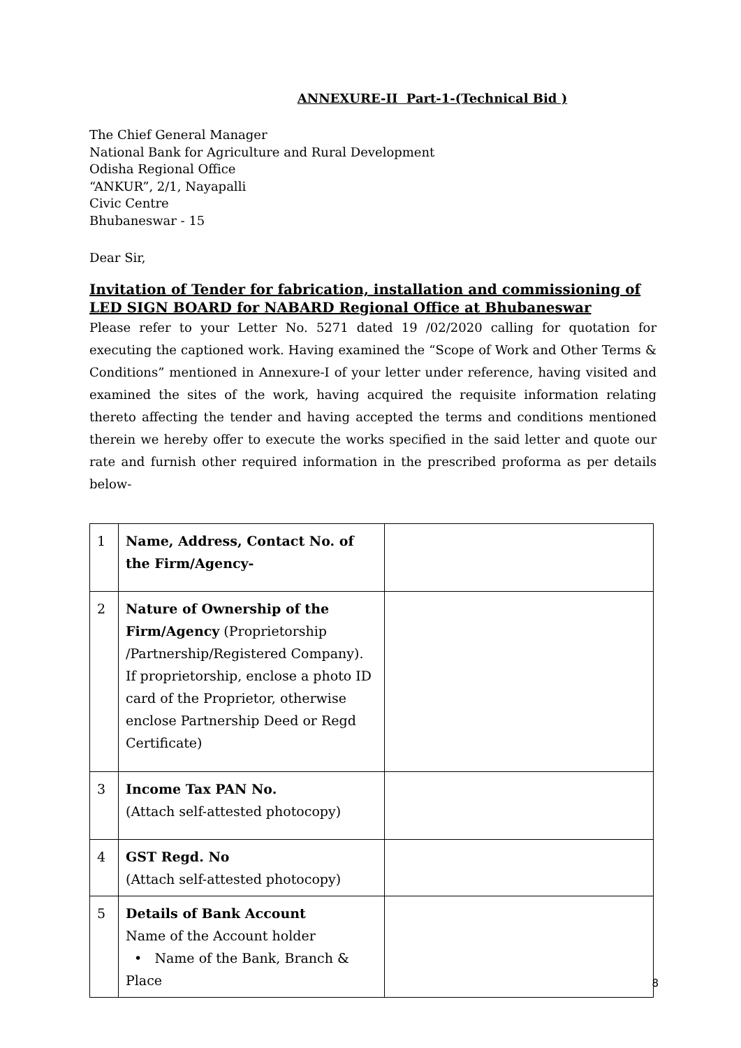ANNEXURE-II Part-1-(Technical Bid )
The Chief General Manager
National Bank for Agriculture and Rural Development
Odisha Regional Office
“ANKUR”, 2/1, Nayapalli
Civic Centre
Bhubaneswar - 15
Dear Sir,
Invitation of Tender for fabrication, installation and commissioning of LED SIGN BOARD for NABARD Regional Office at Bhubaneswar
Please refer to your Letter No. 5271 dated 19 /02/2020 calling for quotation for executing the captioned work. Having examined the “Scope of Work and Other Terms & Conditions” mentioned in Annexure-I of your letter under reference, having visited and examined the sites of the work, having acquired the requisite information relating thereto affecting the tender and having accepted the terms and conditions mentioned therein we hereby offer to execute the works specified in the said letter and quote our rate and furnish other required information in the prescribed proforma as per details below-
| 1 | Name, Address, Contact No. of the Firm/Agency- | |
| 2 | Nature of Ownership of the Firm/Agency (Proprietorship /Partnership/Registered Company). If proprietorship, enclose a photo ID card of the Proprietor, otherwise enclose Partnership Deed or Regd Certificate) | |
| 3 | Income Tax PAN No. (Attach self-attested photocopy) | |
| 4 | GST Regd. No (Attach self-attested photocopy) | |
| 5 | Details of Bank Account Name of the Account holder • Name of the Bank, Branch & Place | |
8